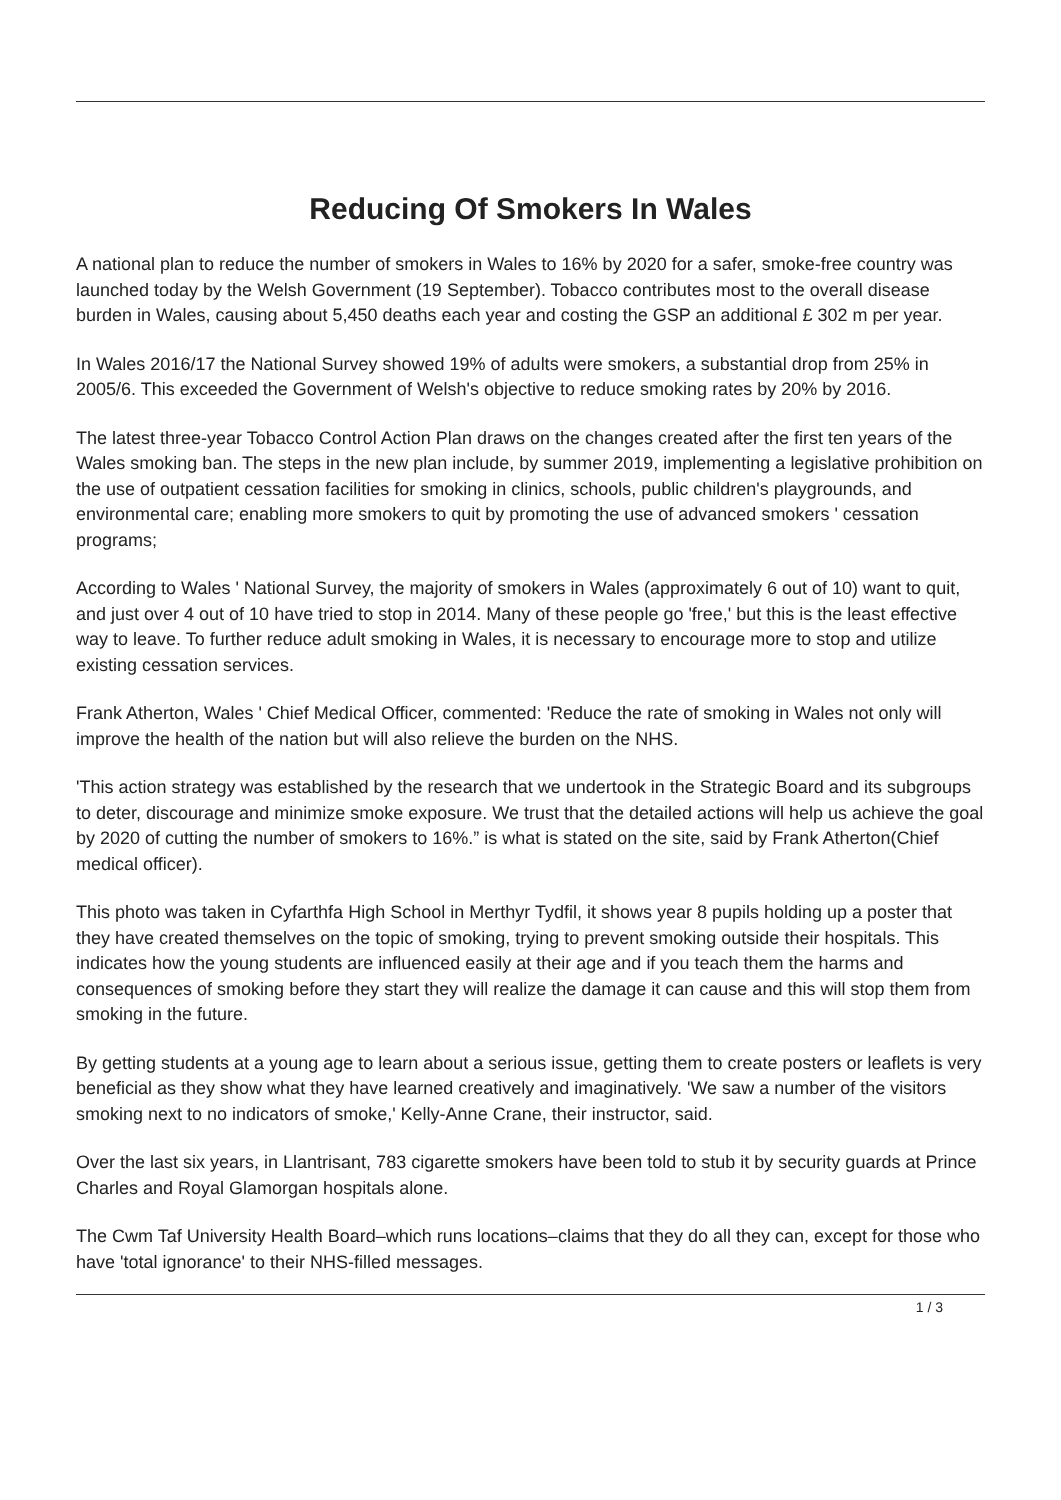Reducing Of Smokers In Wales
A national plan to reduce the number of smokers in Wales to 16% by 2020 for a safer, smoke-free country was launched today by the Welsh Government (19 September). Tobacco contributes most to the overall disease burden in Wales, causing about 5,450 deaths each year and costing the GSP an additional £ 302 m per year.
In Wales 2016/17 the National Survey showed 19% of adults were smokers, a substantial drop from 25% in 2005/6. This exceeded the Government of Welsh's objective to reduce smoking rates by 20% by 2016.
The latest three-year Tobacco Control Action Plan draws on the changes created after the first ten years of the Wales smoking ban. The steps in the new plan include, by summer 2019, implementing a legislative prohibition on the use of outpatient cessation facilities for smoking in clinics, schools, public children's playgrounds, and environmental care; enabling more smokers to quit by promoting the use of advanced smokers ' cessation programs;
According to Wales ' National Survey, the majority of smokers in Wales (approximately 6 out of 10) want to quit, and just over 4 out of 10 have tried to stop in 2014. Many of these people go 'free,' but this is the least effective way to leave. To further reduce adult smoking in Wales, it is necessary to encourage more to stop and utilize existing cessation services.
Frank Atherton, Wales ' Chief Medical Officer, commented: 'Reduce the rate of smoking in Wales not only will improve the health of the nation but will also relieve the burden on the NHS.
'This action strategy was established by the research that we undertook in the Strategic Board and its subgroups to deter, discourage and minimize smoke exposure. We trust that the detailed actions will help us achieve the goal by 2020 of cutting the number of smokers to 16%.” is what is stated on the site, said by Frank Atherton(Chief medical officer).
This photo was taken in Cyfarthfa High School in Merthyr Tydfil, it shows year 8 pupils holding up a poster that they have created themselves on the topic of smoking, trying to prevent smoking outside their hospitals. This indicates how the young students are influenced easily at their age and if you teach them the harms and consequences of smoking before they start they will realize the damage it can cause and this will stop them from smoking in the future.
By getting students at a young age to learn about a serious issue, getting them to create posters or leaflets is very beneficial as they show what they have learned creatively and imaginatively. 'We saw a number of the visitors smoking next to no indicators of smoke,' Kelly-Anne Crane, their instructor, said.
Over the last six years, in Llantrisant, 783 cigarette smokers have been told to stub it by security guards at Prince Charles and Royal Glamorgan hospitals alone.
The Cwm Taf University Health Board–which runs locations–claims that they do all they can, except for those who have 'total ignorance' to their NHS-filled messages.
1 / 3